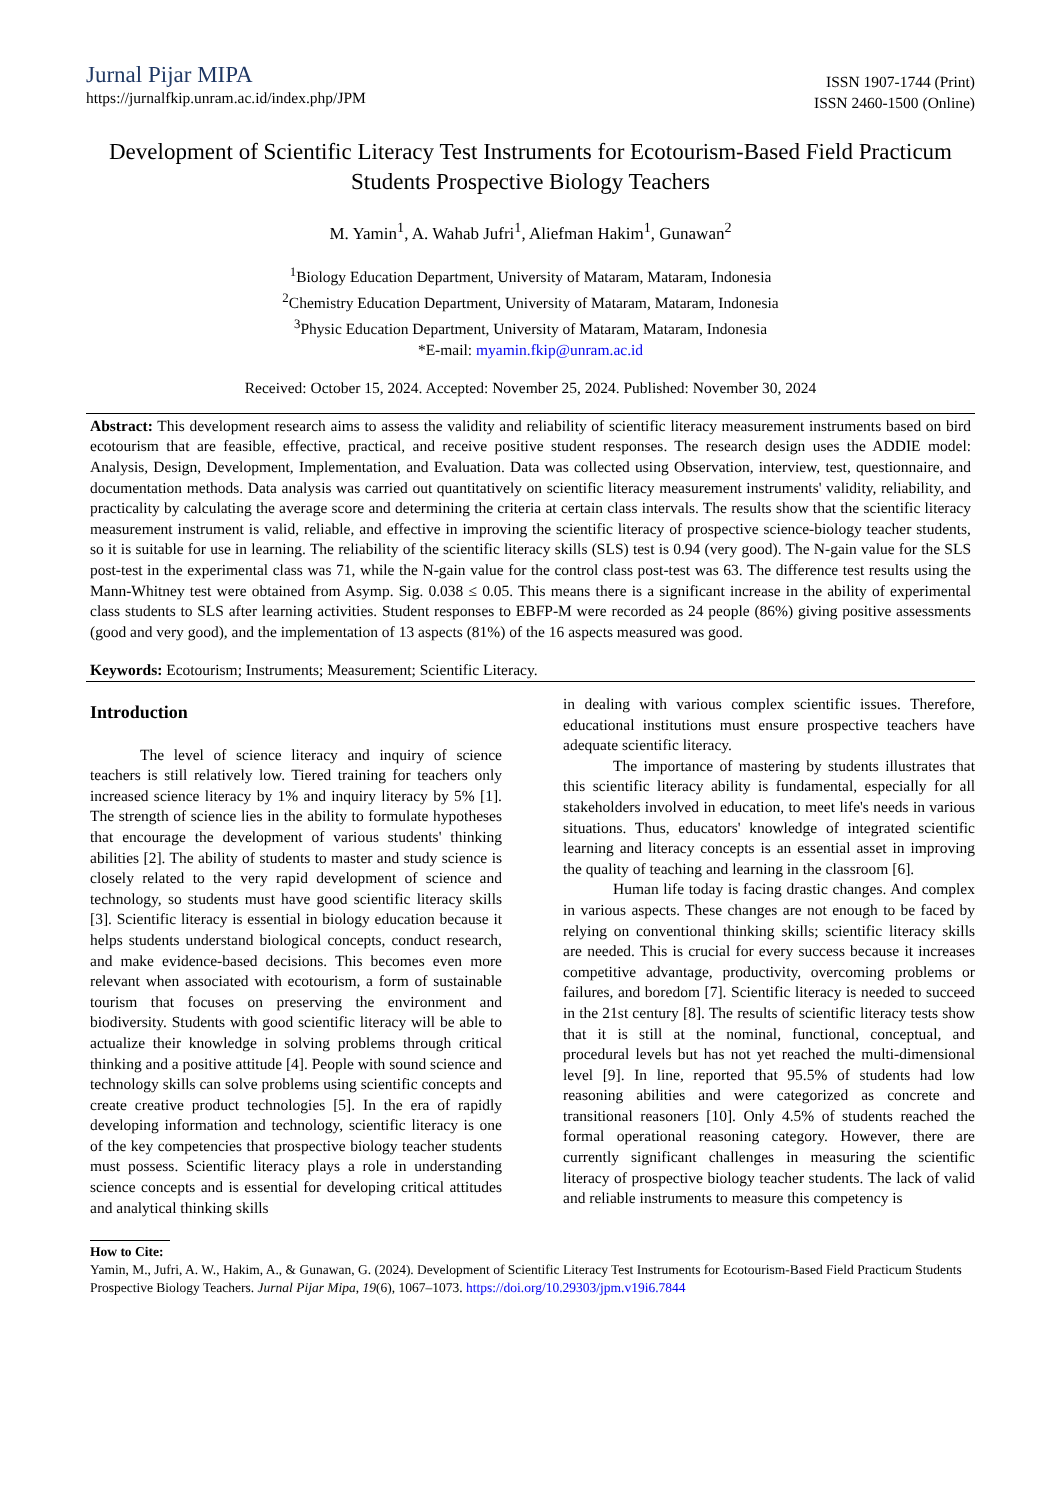Jurnal Pijar MIPA
https://jurnalfkip.unram.ac.id/index.php/JPM
ISSN 1907-1744 (Print)
ISSN 2460-1500 (Online)
Development of Scientific Literacy Test Instruments for Ecotourism-Based Field Practicum Students Prospective Biology Teachers
M. Yamin<sup>1</sup>, A. Wahab Jufri<sup>1</sup>, Aliefman Hakim<sup>1</sup>, Gunawan<sup>2</sup>
<sup>1</sup> Biology Education Department, University of Mataram, Mataram, Indonesia
<sup>2</sup> Chemistry Education Department, University of Mataram, Mataram, Indonesia
<sup>3</sup> Physic Education Department, University of Mataram, Mataram, Indonesia
*E-mail: myamin.fkip@unram.ac.id
Received: October 15, 2024. Accepted: November 25, 2024. Published: November 30, 2024
Abstract: This development research aims to assess the validity and reliability of scientific literacy measurement instruments based on bird ecotourism that are feasible, effective, practical, and receive positive student responses. The research design uses the ADDIE model: Analysis, Design, Development, Implementation, and Evaluation. Data was collected using Observation, interview, test, questionnaire, and documentation methods. Data analysis was carried out quantitatively on scientific literacy measurement instruments' validity, reliability, and practicality by calculating the average score and determining the criteria at certain class intervals. The results show that the scientific literacy measurement instrument is valid, reliable, and effective in improving the scientific literacy of prospective science-biology teacher students, so it is suitable for use in learning. The reliability of the scientific literacy skills (SLS) test is 0.94 (very good). The N-gain value for the SLS post-test in the experimental class was 71, while the N-gain value for the control class post-test was 63. The difference test results using the Mann-Whitney test were obtained from Asymp. Sig. 0.038 ≤ 0.05. This means there is a significant increase in the ability of experimental class students to SLS after learning activities. Student responses to EBFP-M were recorded as 24 people (86%) giving positive assessments (good and very good), and the implementation of 13 aspects (81%) of the 16 aspects measured was good.
Keywords: Ecotourism; Instruments; Measurement; Scientific Literacy.
Introduction
The level of science literacy and inquiry of science teachers is still relatively low. Tiered training for teachers only increased science literacy by 1% and inquiry literacy by 5% [1]. The strength of science lies in the ability to formulate hypotheses that encourage the development of various students' thinking abilities [2]. The ability of students to master and study science is closely related to the very rapid development of science and technology, so students must have good scientific literacy skills [3]. Scientific literacy is essential in biology education because it helps students understand biological concepts, conduct research, and make evidence-based decisions. This becomes even more relevant when associated with ecotourism, a form of sustainable tourism that focuses on preserving the environment and biodiversity. Students with good scientific literacy will be able to actualize their knowledge in solving problems through critical thinking and a positive attitude [4]. People with sound science and technology skills can solve problems using scientific concepts and create creative product technologies [5]. In the era of rapidly developing information and technology, scientific literacy is one of the key competencies that prospective biology teacher students must possess. Scientific literacy plays a role in understanding science concepts and is essential for developing critical attitudes and analytical thinking skills
in dealing with various complex scientific issues. Therefore, educational institutions must ensure prospective teachers have adequate scientific literacy.
The importance of mastering by students illustrates that this scientific literacy ability is fundamental, especially for all stakeholders involved in education, to meet life's needs in various situations. Thus, educators' knowledge of integrated scientific learning and literacy concepts is an essential asset in improving the quality of teaching and learning in the classroom [6].
Human life today is facing drastic changes. And complex in various aspects. These changes are not enough to be faced by relying on conventional thinking skills; scientific literacy skills are needed. This is crucial for every success because it increases competitive advantage, productivity, overcoming problems or failures, and boredom [7]. Scientific literacy is needed to succeed in the 21st century [8]. The results of scientific literacy tests show that it is still at the nominal, functional, conceptual, and procedural levels but has not yet reached the multi-dimensional level [9]. In line, reported that 95.5% of students had low reasoning abilities and were categorized as concrete and transitional reasoners [10]. Only 4.5% of students reached the formal operational reasoning category. However, there are currently significant challenges in measuring the scientific literacy of prospective biology teacher students. The lack of valid and reliable instruments to measure this competency is
How to Cite:
Yamin, M., Jufri, A. W., Hakim, A., & Gunawan, G. (2024). Development of Scientific Literacy Test Instruments for Ecotourism-Based Field Practicum Students Prospective Biology Teachers. Jurnal Pijar Mipa, 19(6), 1067–1073. https://doi.org/10.29303/jpm.v19i6.7844